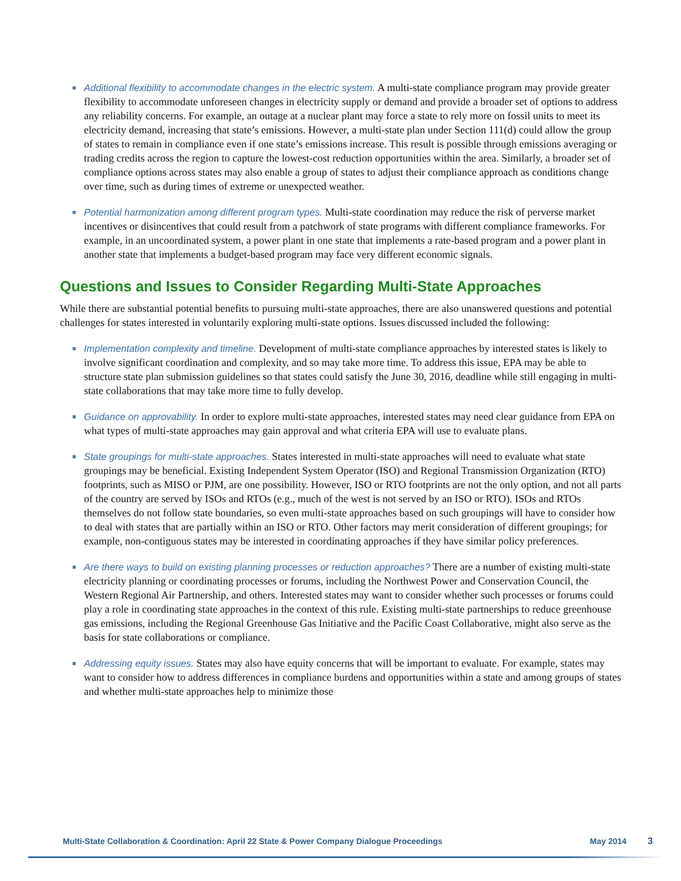■ Additional flexibility to accommodate changes in the electric system. A multi-state compliance program may provide greater flexibility to accommodate unforeseen changes in electricity supply or demand and provide a broader set of options to address any reliability concerns. For example, an outage at a nuclear plant may force a state to rely more on fossil units to meet its electricity demand, increasing that state’s emissions. However, a multi-state plan under Section 111(d) could allow the group of states to remain in compliance even if one state’s emissions increase. This result is possible through emissions averaging or trading credits across the region to capture the lowest-cost reduction opportunities within the area. Similarly, a broader set of compliance options across states may also enable a group of states to adjust their compliance approach as conditions change over time, such as during times of extreme or unexpected weather.
■ Potential harmonization among different program types. Multi-state coordination may reduce the risk of perverse market incentives or disincentives that could result from a patchwork of state programs with different compliance frameworks. For example, in an uncoordinated system, a power plant in one state that implements a rate-based program and a power plant in another state that implements a budget-based program may face very different economic signals.
Questions and Issues to Consider Regarding Multi-State Approaches
While there are substantial potential benefits to pursuing multi-state approaches, there are also unanswered questions and potential challenges for states interested in voluntarily exploring multi-state options. Issues discussed included the following:
■ Implementation complexity and timeline. Development of multi-state compliance approaches by interested states is likely to involve significant coordination and complexity, and so may take more time. To address this issue, EPA may be able to structure state plan submission guidelines so that states could satisfy the June 30, 2016, deadline while still engaging in multi-state collaborations that may take more time to fully develop.
■ Guidance on approvability. In order to explore multi-state approaches, interested states may need clear guidance from EPA on what types of multi-state approaches may gain approval and what criteria EPA will use to evaluate plans.
■ State groupings for multi-state approaches. States interested in multi-state approaches will need to evaluate what state groupings may be beneficial. Existing Independent System Operator (ISO) and Regional Transmission Organization (RTO) footprints, such as MISO or PJM, are one possibility. However, ISO or RTO footprints are not the only option, and not all parts of the country are served by ISOs and RTOs (e.g., much of the west is not served by an ISO or RTO). ISOs and RTOs themselves do not follow state boundaries, so even multi-state approaches based on such groupings will have to consider how to deal with states that are partially within an ISO or RTO. Other factors may merit consideration of different groupings; for example, non-contiguous states may be interested in coordinating approaches if they have similar policy preferences.
■ Are there ways to build on existing planning processes or reduction approaches? There are a number of existing multi-state electricity planning or coordinating processes or forums, including the Northwest Power and Conservation Council, the Western Regional Air Partnership, and others. Interested states may want to consider whether such processes or forums could play a role in coordinating state approaches in the context of this rule. Existing multi-state partnerships to reduce greenhouse gas emissions, including the Regional Greenhouse Gas Initiative and the Pacific Coast Collaborative, might also serve as the basis for state collaborations or compliance.
■ Addressing equity issues. States may also have equity concerns that will be important to evaluate. For example, states may want to consider how to address differences in compliance burdens and opportunities within a state and among groups of states and whether multi-state approaches help to minimize those
Multi-State Collaboration & Coordination: April 22 State & Power Company Dialogue Proceedings May 2014 3